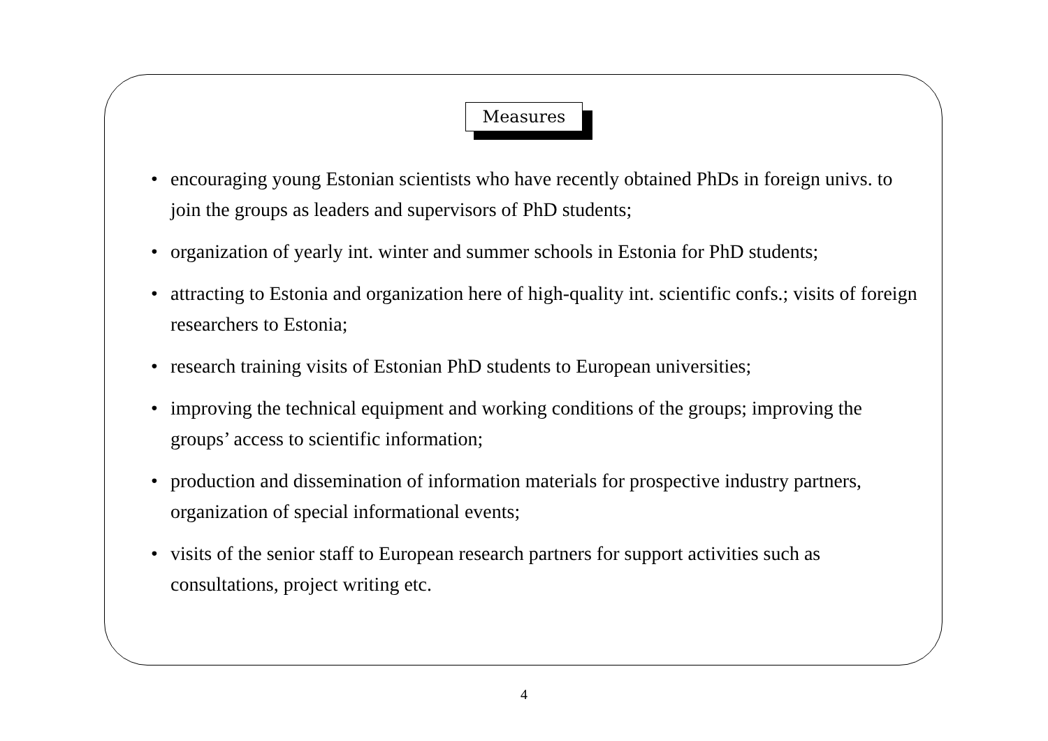Measures
• encouraging young Estonian scientists who have recently obtained PhDs in foreign univs. to join the groups as leaders and supervisors of PhD students;
• organization of yearly int. winter and summer schools in Estonia for PhD students;
• attracting to Estonia and organization here of high-quality int. scientific confs.; visits of foreign researchers to Estonia;
• research training visits of Estonian PhD students to European universities;
• improving the technical equipment and working conditions of the groups; improving the groups’ access to scientific information;
• production and dissemination of information materials for prospective industry partners, organization of special informational events;
• visits of the senior staff to European research partners for support activities such as consultations, project writing etc.
4